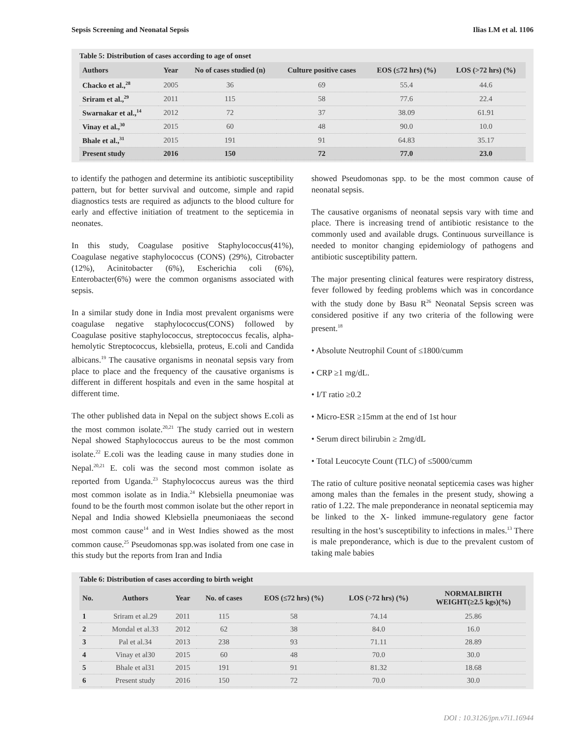Sepsis Screening and Neonatal Sepsis Ilias LM et al. 1106
Table 5: Distribution of cases according to age of onset
| Authors | Year | No of cases studied (n) | Culture positive cases | EOS (≤72 hrs) (%) | LOS (>72 hrs) (%) |
| --- | --- | --- | --- | --- | --- |
| Chacko et al.,<sup>28</sup> | 2005 | 36 | 69 | 55.4 | 44.6 |
| Sriram et al.,<sup>29</sup> | 2011 | 115 | 58 | 77.6 | 22.4 |
| Swarnakar et al.,<sup>14</sup> | 2012 | 72 | 37 | 38.09 | 61.91 |
| Vinay et al.,<sup>30</sup> | 2015 | 60 | 48 | 90.0 | 10.0 |
| Bhale et al.,<sup>31</sup> | 2015 | 191 | 91 | 64.83 | 35.17 |
| Present study | 2016 | 150 | 72 | 77.0 | 23.0 |
to identify the pathogen and determine its antibiotic susceptibility pattern, but for better survival and outcome, simple and rapid diagnostics tests are required as adjuncts to the blood culture for early and effective initiation of treatment to the septicemia in neonates.
In this study, Coagulase positive Staphylococcus(41%), Coagulase negative staphylococcus (CONS) (29%), Citrobacter (12%), Acinitobacter (6%), Escherichia coli (6%), Enterobacter(6%) were the common organisms associated with sepsis.
In a similar study done in India most prevalent organisms were coagulase negative staphylococcus(CONS) followed by Coagulase positive staphylococcus, streptococcus fecalis, alpha- hemolytic Streptococcus, klebsiella, proteus, E.coli and Candida albicans.<sup>19</sup> The causative organisms in neonatal sepsis vary from place to place and the frequency of the causative organisms is different in different hospitals and even in the same hospital at different time.
The other published data in Nepal on the subject shows E.coli as the most common isolate.<sup>20,21</sup> The study carried out in western Nepal showed Staphylococcus aureus to be the most common isolate.<sup>22</sup> E.coli was the leading cause in many studies done in Nepal.<sup>20,21</sup> E. coli was the second most common isolate as reported from Uganda.<sup>23</sup> Staphylococcus aureus was the third most common isolate as in India.<sup>24</sup> Klebsiella pneumoniae was found to be the fourth most common isolate but the other report in Nepal and India showed Klebsiella pneumoniaeas the second most common cause<sup>14</sup> and in West Indies showed as the most common cause.<sup>25</sup> Pseudomonas spp.was isolated from one case in this study but the reports from Iran and India
showed Pseudomonas spp. to be the most common cause of neonatal sepsis.
The causative organisms of neonatal sepsis vary with time and place. There is increasing trend of antibiotic resistance to the commonly used and available drugs. Continuous surveillance is needed to monitor changing epidemiology of pathogens and antibiotic susceptibility pattern.
The major presenting clinical features were respiratory distress, fever followed by feeding problems which was in concordance with the study done by Basu R<sup>26</sup> Neonatal Sepsis screen was considered positive if any two criteria of the following were present.<sup>18</sup>
• Absolute Neutrophil Count of ≤1800/cumm
• CRP ≥1 mg/dL.
• I/T ratio ≥0.2
• Micro-ESR ≥15mm at the end of 1st hour
• Serum direct bilirubin ≥ 2mg/dL
• Total Leucocyte Count (TLC) of ≤5000/cumm
The ratio of culture positive neonatal septicemia cases was higher among males than the females in the present study, showing a ratio of 1.22. The male preponderance in neonatal septicemia may be linked to the X- linked immune-regulatory gene factor resulting in the host’s susceptibility to infections in males.<sup>13</sup> There is male preponderance, which is due to the prevalent custom of taking male babies
Table 6: Distribution of cases according to birth weight
| No. | Authors | Year | No. of cases | EOS (≤72 hrs) (%) | LOS (>72 hrs) (%) | NORMALBIRTH WEIGHT(≥2.5 kgs)(%) |
| --- | --- | --- | --- | --- | --- | --- |
| 1 | Sriram et al.29 | 2011 | 115 | 58 | 74.14 | 25.86 |
| 2 | Mondal et al.33 | 2012 | 62 | 38 | 84.0 | 16.0 |
| 3 | Pal et al.34 | 2013 | 238 | 93 | 71.11 | 28.89 |
| 4 | Vinay et al30 | 2015 | 60 | 48 | 70.0 | 30.0 |
| 5 | Bhale et al31 | 2015 | 191 | 91 | 81.32 | 18.68 |
| 6 | Present study | 2016 | 150 | 72 | 70.0 | 30.0 |
DOI : 10.3126/jpn.v7i1.16944